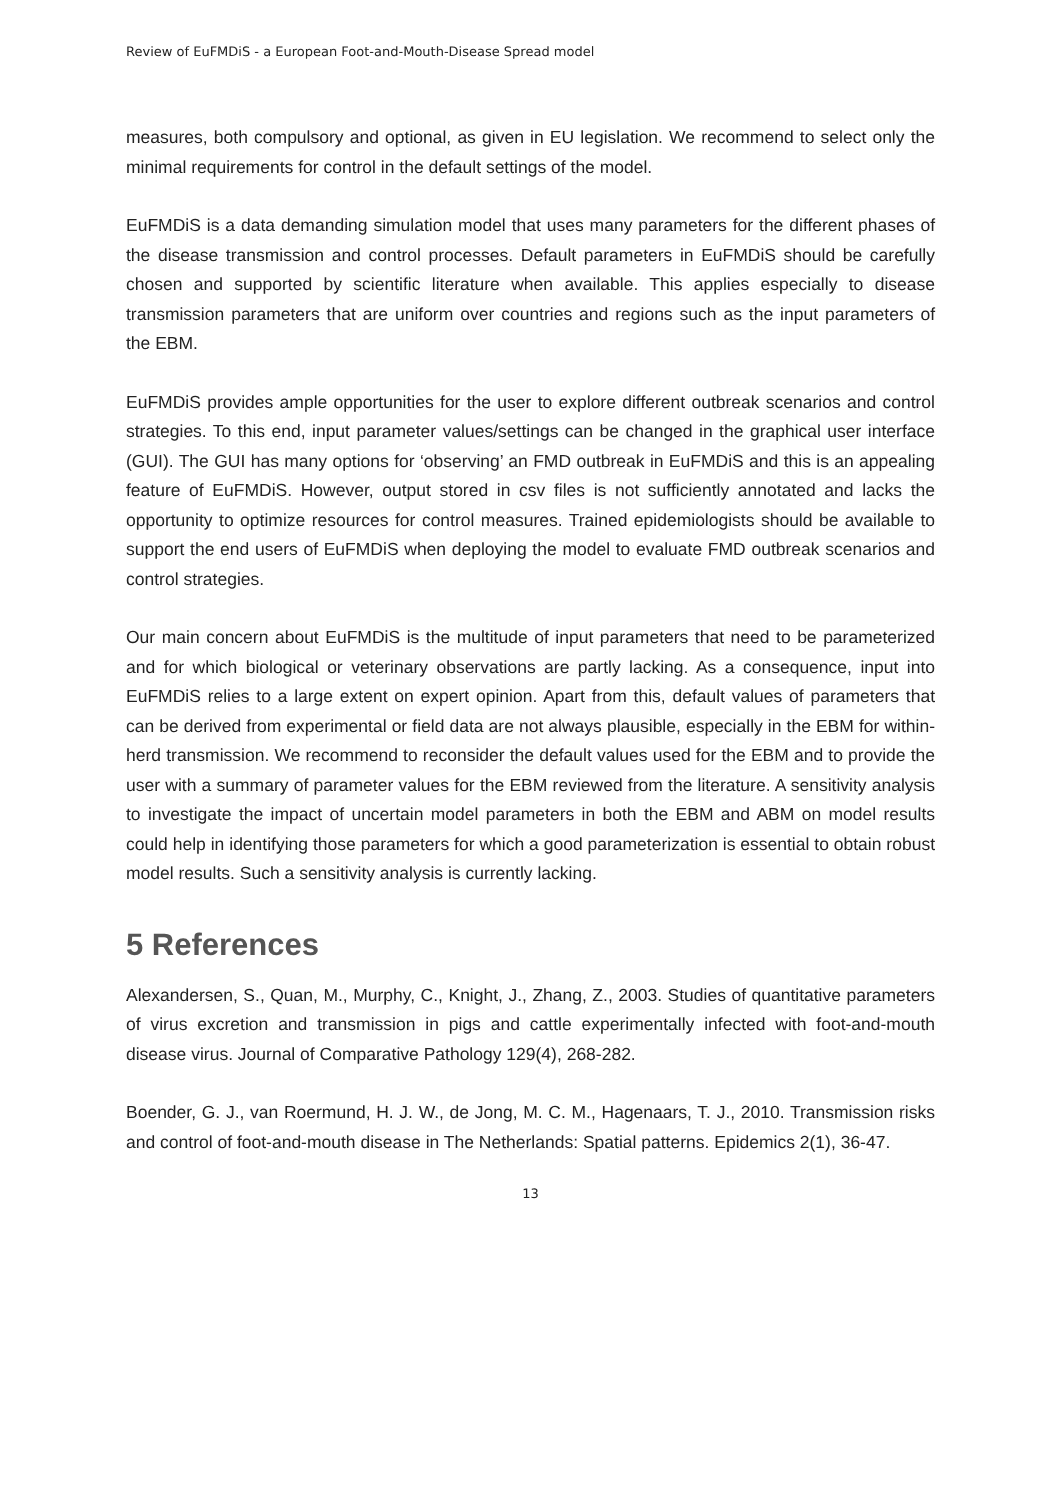Review of EuFMDiS - a European Foot-and-Mouth-Disease Spread model
measures, both compulsory and optional, as given in EU legislation. We recommend to select only the minimal requirements for control in the default settings of the model.
EuFMDiS is a data demanding simulation model that uses many parameters for the different phases of the disease transmission and control processes. Default parameters in EuFMDiS should be carefully chosen and supported by scientific literature when available. This applies especially to disease transmission parameters that are uniform over countries and regions such as the input parameters of the EBM.
EuFMDiS provides ample opportunities for the user to explore different outbreak scenarios and control strategies. To this end, input parameter values/settings can be changed in the graphical user interface (GUI). The GUI has many options for ‘observing’ an FMD outbreak in EuFMDiS and this is an appealing feature of EuFMDiS. However, output stored in csv files is not sufficiently annotated and lacks the opportunity to optimize resources for control measures. Trained epidemiologists should be available to support the end users of EuFMDiS when deploying the model to evaluate FMD outbreak scenarios and control strategies.
Our main concern about EuFMDiS is the multitude of input parameters that need to be parameterized and for which biological or veterinary observations are partly lacking. As a consequence, input into EuFMDiS relies to a large extent on expert opinion. Apart from this, default values of parameters that can be derived from experimental or field data are not always plausible, especially in the EBM for within-herd transmission. We recommend to reconsider the default values used for the EBM and to provide the user with a summary of parameter values for the EBM reviewed from the literature. A sensitivity analysis to investigate the impact of uncertain model parameters in both the EBM and ABM on model results could help in identifying those parameters for which a good parameterization is essential to obtain robust model results. Such a sensitivity analysis is currently lacking.
5 References
Alexandersen, S., Quan, M., Murphy, C., Knight, J., Zhang, Z., 2003. Studies of quantitative parameters of virus excretion and transmission in pigs and cattle experimentally infected with foot-and-mouth disease virus. Journal of Comparative Pathology 129(4), 268-282.
Boender, G. J., van Roermund, H. J. W., de Jong, M. C. M., Hagenaars, T. J., 2010. Transmission risks and control of foot-and-mouth disease in The Netherlands: Spatial patterns. Epidemics 2(1), 36-47.
13